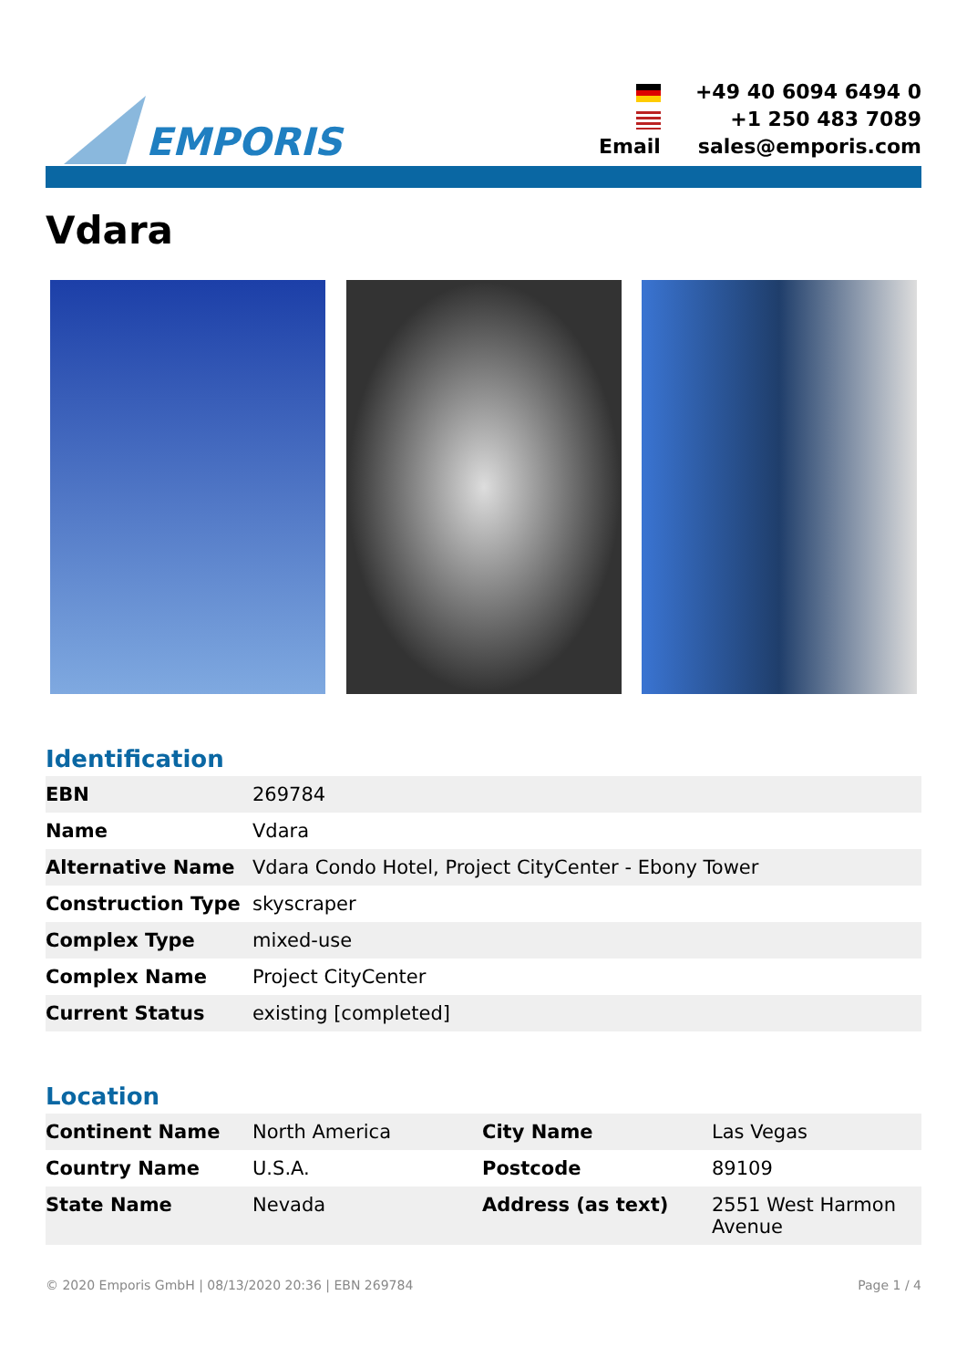EMPORIS
| | +49 40 6094 6494 0 |
| | +1 250 483 7089 |
| Email | sales@emporis.com |
Vdara
Identification
| EBN | 269784 |
| Name | Vdara |
| Alternative Name | Vdara Condo Hotel, Project CityCenter - Ebony Tower |
| Construction Type | skyscraper |
| Complex Type | mixed-use |
| Complex Name | Project CityCenter |
| Current Status | existing [completed] |
Location
| Continent Name | North America | City Name | Las Vegas |
| Country Name | U.S.A. | Postcode | 89109 |
| State Name | Nevada | Address (as text) | 2551 West Harmon Avenue |
© 2020 Emporis GmbH | 08/13/2020 20:36 | EBN 269784 Page 1 / 4